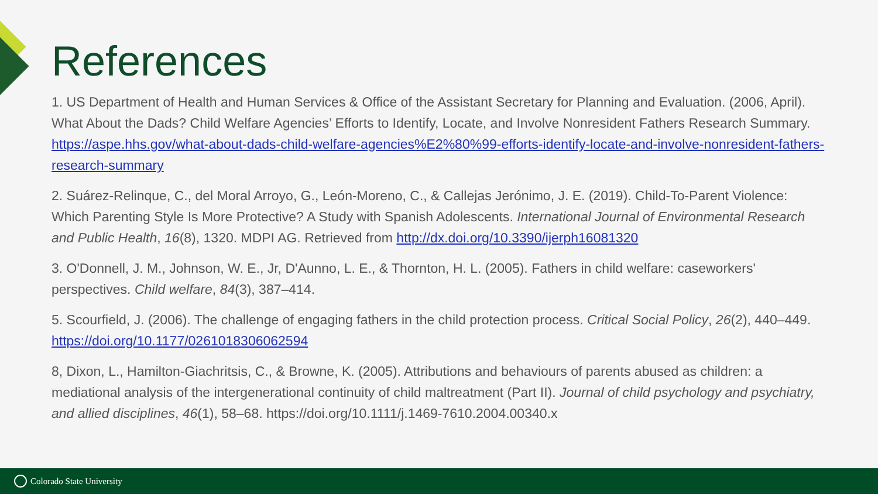References
1. US Department of Health and Human Services & Office of the Assistant Secretary for Planning and Evaluation. (2006, April). What About the Dads? Child Welfare Agencies’ Efforts to Identify, Locate, and Involve Nonresident Fathers Research Summary. https://aspe.hhs.gov/what-about-dads-child-welfare-agencies%E2%80%99-efforts-identify-locate-and-involve-nonresident-fathers-research-summary
2. Suárez-Relinque, C., del Moral Arroyo, G., León-Moreno, C., & Callejas Jerónimo, J. E. (2019). Child-To-Parent Violence: Which Parenting Style Is More Protective? A Study with Spanish Adolescents. International Journal of Environmental Research and Public Health, 16(8), 1320. MDPI AG. Retrieved from http://dx.doi.org/10.3390/ijerph16081320
3. O'Donnell, J. M., Johnson, W. E., Jr, D'Aunno, L. E., & Thornton, H. L. (2005). Fathers in child welfare: caseworkers' perspectives. Child welfare, 84(3), 387–414.
5. Scourfield, J. (2006). The challenge of engaging fathers in the child protection process. Critical Social Policy, 26(2), 440–449. https://doi.org/10.1177/0261018306062594
8, Dixon, L., Hamilton-Giachritsis, C., & Browne, K. (2005). Attributions and behaviours of parents abused as children: a mediational analysis of the intergenerational continuity of child maltreatment (Part II). Journal of child psychology and psychiatry, and allied disciplines, 46(1), 58–68. https://doi.org/10.1111/j.1469-7610.2004.00340.x
Colorado State University